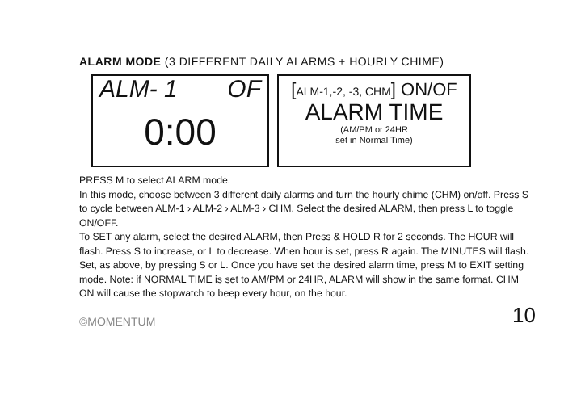ALARM MODE (3 DIFFERENT DAILY ALARMS + HOURLY CHIME)
ALM- 1 OF
0:00
[ALM-1,-2, -3, CHM] ON/OF
ALARM TIME
(AM/PM or 24HR
set in Normal Time)
PRESS M to select ALARM mode.
In this mode, choose between 3 different daily alarms and turn the hourly chime (CHM) on/off. Press S to cycle between ALM-1 › ALM-2 › ALM-3 › CHM. Select the desired ALARM, then press L to toggle ON/OFF.
To SET any alarm, select the desired ALARM, then Press & HOLD R for 2 seconds. The HOUR will flash. Press S to increase, or L to decrease. When hour is set, press R again. The MINUTES will flash. Set, as above, by pressing S or L. Once you have set the desired alarm time, press M to EXIT setting mode. Note: if NORMAL TIME is set to AM/PM or 24HR, ALARM will show in the same format. CHM ON will cause the stopwatch to beep every hour, on the hour.
©MOMENTUM 10